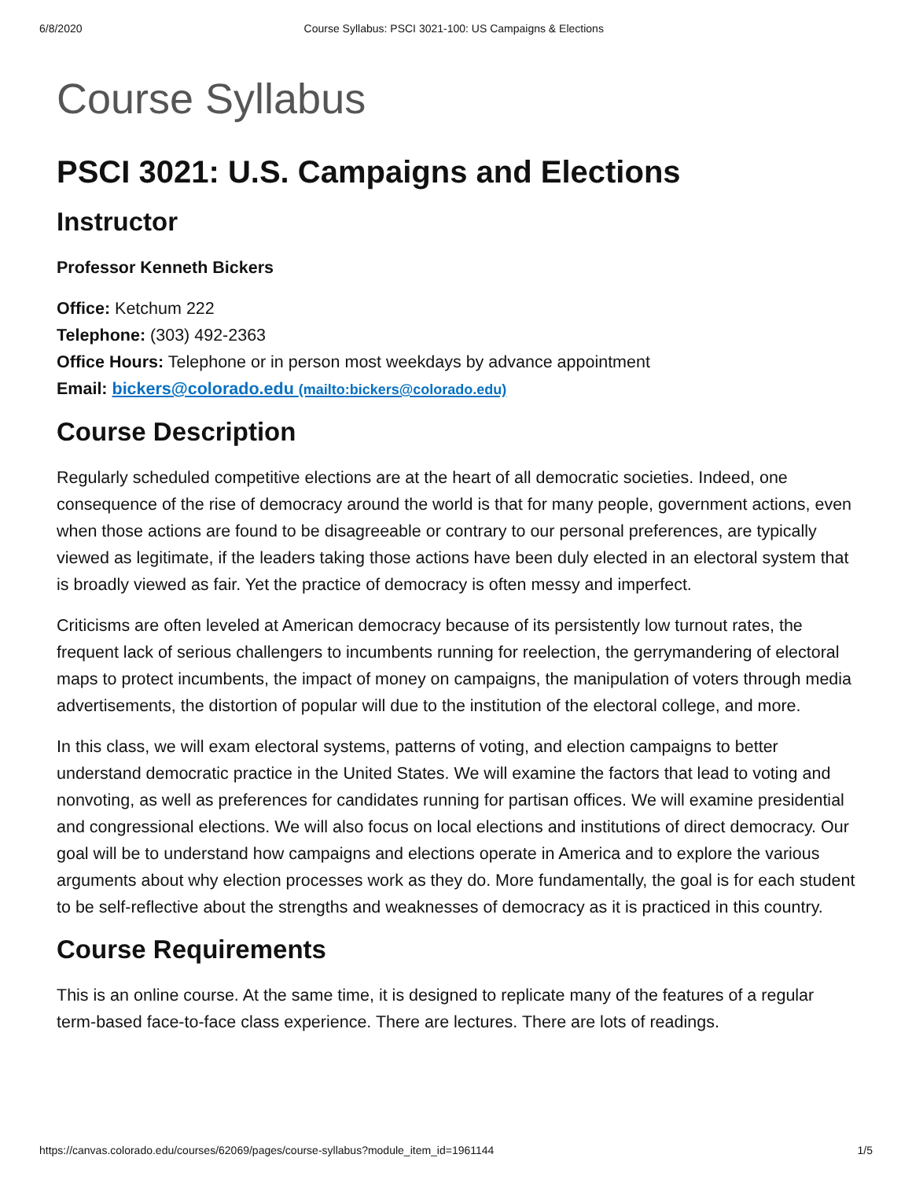6/8/2020 Course Syllabus: PSCI 3021-100: US Campaigns & Elections
Course Syllabus
PSCI 3021: U.S. Campaigns and Elections
Instructor
Professor Kenneth Bickers
Office: Ketchum 222
Telephone: (303) 492-2363
Office Hours: Telephone or in person most weekdays by advance appointment
Email: bickers@colorado.edu (mailto:bickers@colorado.edu)
Course Description
Regularly scheduled competitive elections are at the heart of all democratic societies. Indeed, one consequence of the rise of democracy around the world is that for many people, government actions, even when those actions are found to be disagreeable or contrary to our personal preferences, are typically viewed as legitimate, if the leaders taking those actions have been duly elected in an electoral system that is broadly viewed as fair. Yet the practice of democracy is often messy and imperfect.
Criticisms are often leveled at American democracy because of its persistently low turnout rates, the frequent lack of serious challengers to incumbents running for reelection, the gerrymandering of electoral maps to protect incumbents, the impact of money on campaigns, the manipulation of voters through media advertisements, the distortion of popular will due to the institution of the electoral college, and more.
In this class, we will exam electoral systems, patterns of voting, and election campaigns to better understand democratic practice in the United States. We will examine the factors that lead to voting and nonvoting, as well as preferences for candidates running for partisan offices. We will examine presidential and congressional elections. We will also focus on local elections and institutions of direct democracy. Our goal will be to understand how campaigns and elections operate in America and to explore the various arguments about why election processes work as they do. More fundamentally, the goal is for each student to be self-reflective about the strengths and weaknesses of democracy as it is practiced in this country.
Course Requirements
This is an online course. At the same time, it is designed to replicate many of the features of a regular term-based face-to-face class experience. There are lectures. There are lots of readings.
https://canvas.colorado.edu/courses/62069/pages/course-syllabus?module_item_id=1961144 1/5